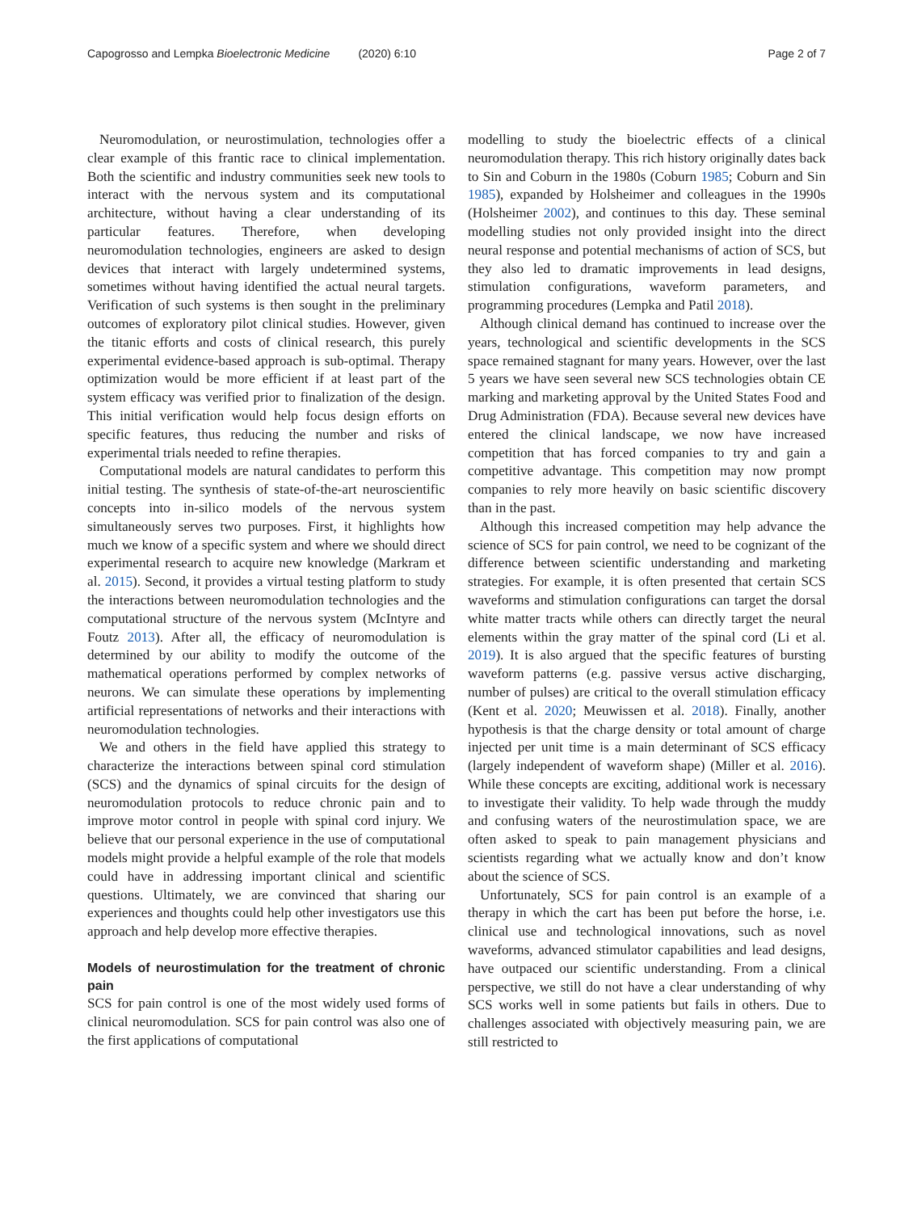Capogrosso and Lempka Bioelectronic Medicine (2020) 6:10 Page 2 of 7
Neuromodulation, or neurostimulation, technologies offer a clear example of this frantic race to clinical implementation. Both the scientific and industry communities seek new tools to interact with the nervous system and its computational architecture, without having a clear understanding of its particular features. Therefore, when developing neuromodulation technologies, engineers are asked to design devices that interact with largely undetermined systems, sometimes without having identified the actual neural targets. Verification of such systems is then sought in the preliminary outcomes of exploratory pilot clinical studies. However, given the titanic efforts and costs of clinical research, this purely experimental evidence-based approach is sub-optimal. Therapy optimization would be more efficient if at least part of the system efficacy was verified prior to finalization of the design. This initial verification would help focus design efforts on specific features, thus reducing the number and risks of experimental trials needed to refine therapies.
Computational models are natural candidates to perform this initial testing. The synthesis of state-of-the-art neuroscientific concepts into in-silico models of the nervous system simultaneously serves two purposes. First, it highlights how much we know of a specific system and where we should direct experimental research to acquire new knowledge (Markram et al. 2015). Second, it provides a virtual testing platform to study the interactions between neuromodulation technologies and the computational structure of the nervous system (McIntyre and Foutz 2013). After all, the efficacy of neuromodulation is determined by our ability to modify the outcome of the mathematical operations performed by complex networks of neurons. We can simulate these operations by implementing artificial representations of networks and their interactions with neuromodulation technologies.
We and others in the field have applied this strategy to characterize the interactions between spinal cord stimulation (SCS) and the dynamics of spinal circuits for the design of neuromodulation protocols to reduce chronic pain and to improve motor control in people with spinal cord injury. We believe that our personal experience in the use of computational models might provide a helpful example of the role that models could have in addressing important clinical and scientific questions. Ultimately, we are convinced that sharing our experiences and thoughts could help other investigators use this approach and help develop more effective therapies.
Models of neurostimulation for the treatment of chronic pain
SCS for pain control is one of the most widely used forms of clinical neuromodulation. SCS for pain control was also one of the first applications of computational
modelling to study the bioelectric effects of a clinical neuromodulation therapy. This rich history originally dates back to Sin and Coburn in the 1980s (Coburn 1985; Coburn and Sin 1985), expanded by Holsheimer and colleagues in the 1990s (Holsheimer 2002), and continues to this day. These seminal modelling studies not only provided insight into the direct neural response and potential mechanisms of action of SCS, but they also led to dramatic improvements in lead designs, stimulation configurations, waveform parameters, and programming procedures (Lempka and Patil 2018).
Although clinical demand has continued to increase over the years, technological and scientific developments in the SCS space remained stagnant for many years. However, over the last 5 years we have seen several new SCS technologies obtain CE marking and marketing approval by the United States Food and Drug Administration (FDA). Because several new devices have entered the clinical landscape, we now have increased competition that has forced companies to try and gain a competitive advantage. This competition may now prompt companies to rely more heavily on basic scientific discovery than in the past.
Although this increased competition may help advance the science of SCS for pain control, we need to be cognizant of the difference between scientific understanding and marketing strategies. For example, it is often presented that certain SCS waveforms and stimulation configurations can target the dorsal white matter tracts while others can directly target the neural elements within the gray matter of the spinal cord (Li et al. 2019). It is also argued that the specific features of bursting waveform patterns (e.g. passive versus active discharging, number of pulses) are critical to the overall stimulation efficacy (Kent et al. 2020; Meuwissen et al. 2018). Finally, another hypothesis is that the charge density or total amount of charge injected per unit time is a main determinant of SCS efficacy (largely independent of waveform shape) (Miller et al. 2016). While these concepts are exciting, additional work is necessary to investigate their validity. To help wade through the muddy and confusing waters of the neurostimulation space, we are often asked to speak to pain management physicians and scientists regarding what we actually know and don’t know about the science of SCS.
Unfortunately, SCS for pain control is an example of a therapy in which the cart has been put before the horse, i.e. clinical use and technological innovations, such as novel waveforms, advanced stimulator capabilities and lead designs, have outpaced our scientific understanding. From a clinical perspective, we still do not have a clear understanding of why SCS works well in some patients but fails in others. Due to challenges associated with objectively measuring pain, we are still restricted to